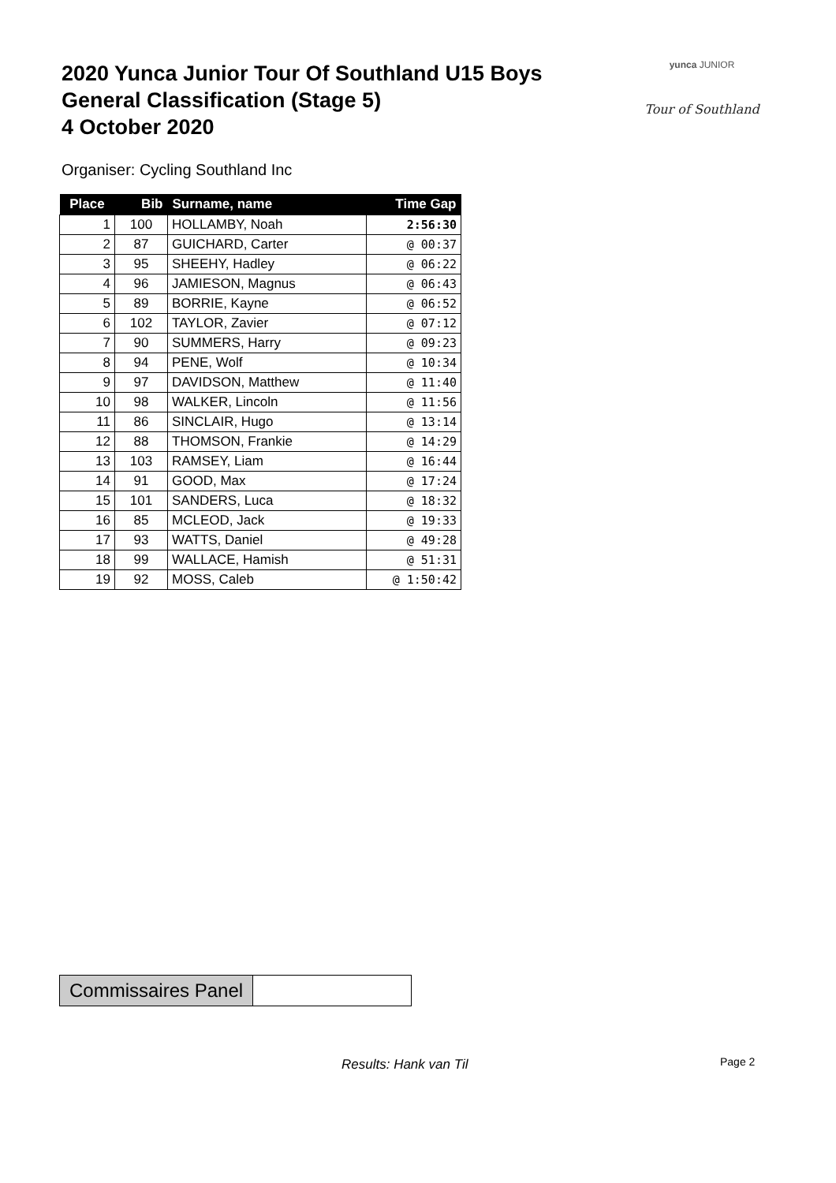2020 Yunca Junior Tour Of Southland U15 Boys
General Classification (Stage 5)
4 October 2020
yunca JUNIOR
Tour of Southland
Organiser: Cycling Southland Inc
| Place | Bib | Surname, name | Time Gap |
| --- | --- | --- | --- |
| 1 | 100 | HOLLAMBY, Noah | 2:56:30 |
| 2 | 87 | GUICHARD, Carter | @ 00:37 |
| 3 | 95 | SHEEHY, Hadley | @ 06:22 |
| 4 | 96 | JAMIESON, Magnus | @ 06:43 |
| 5 | 89 | BORRIE, Kayne | @ 06:52 |
| 6 | 102 | TAYLOR, Zavier | @ 07:12 |
| 7 | 90 | SUMMERS, Harry | @ 09:23 |
| 8 | 94 | PENE, Wolf | @ 10:34 |
| 9 | 97 | DAVIDSON, Matthew | @ 11:40 |
| 10 | 98 | WALKER, Lincoln | @ 11:56 |
| 11 | 86 | SINCLAIR, Hugo | @ 13:14 |
| 12 | 88 | THOMSON, Frankie | @ 14:29 |
| 13 | 103 | RAMSEY, Liam | @ 16:44 |
| 14 | 91 | GOOD, Max | @ 17:24 |
| 15 | 101 | SANDERS, Luca | @ 18:32 |
| 16 | 85 | MCLEOD, Jack | @ 19:33 |
| 17 | 93 | WATTS, Daniel | @ 49:28 |
| 18 | 99 | WALLACE, Hamish | @ 51:31 |
| 19 | 92 | MOSS, Caleb | @ 1:50:42 |
Commissaires Panel
Results: Hank van Til Page 2